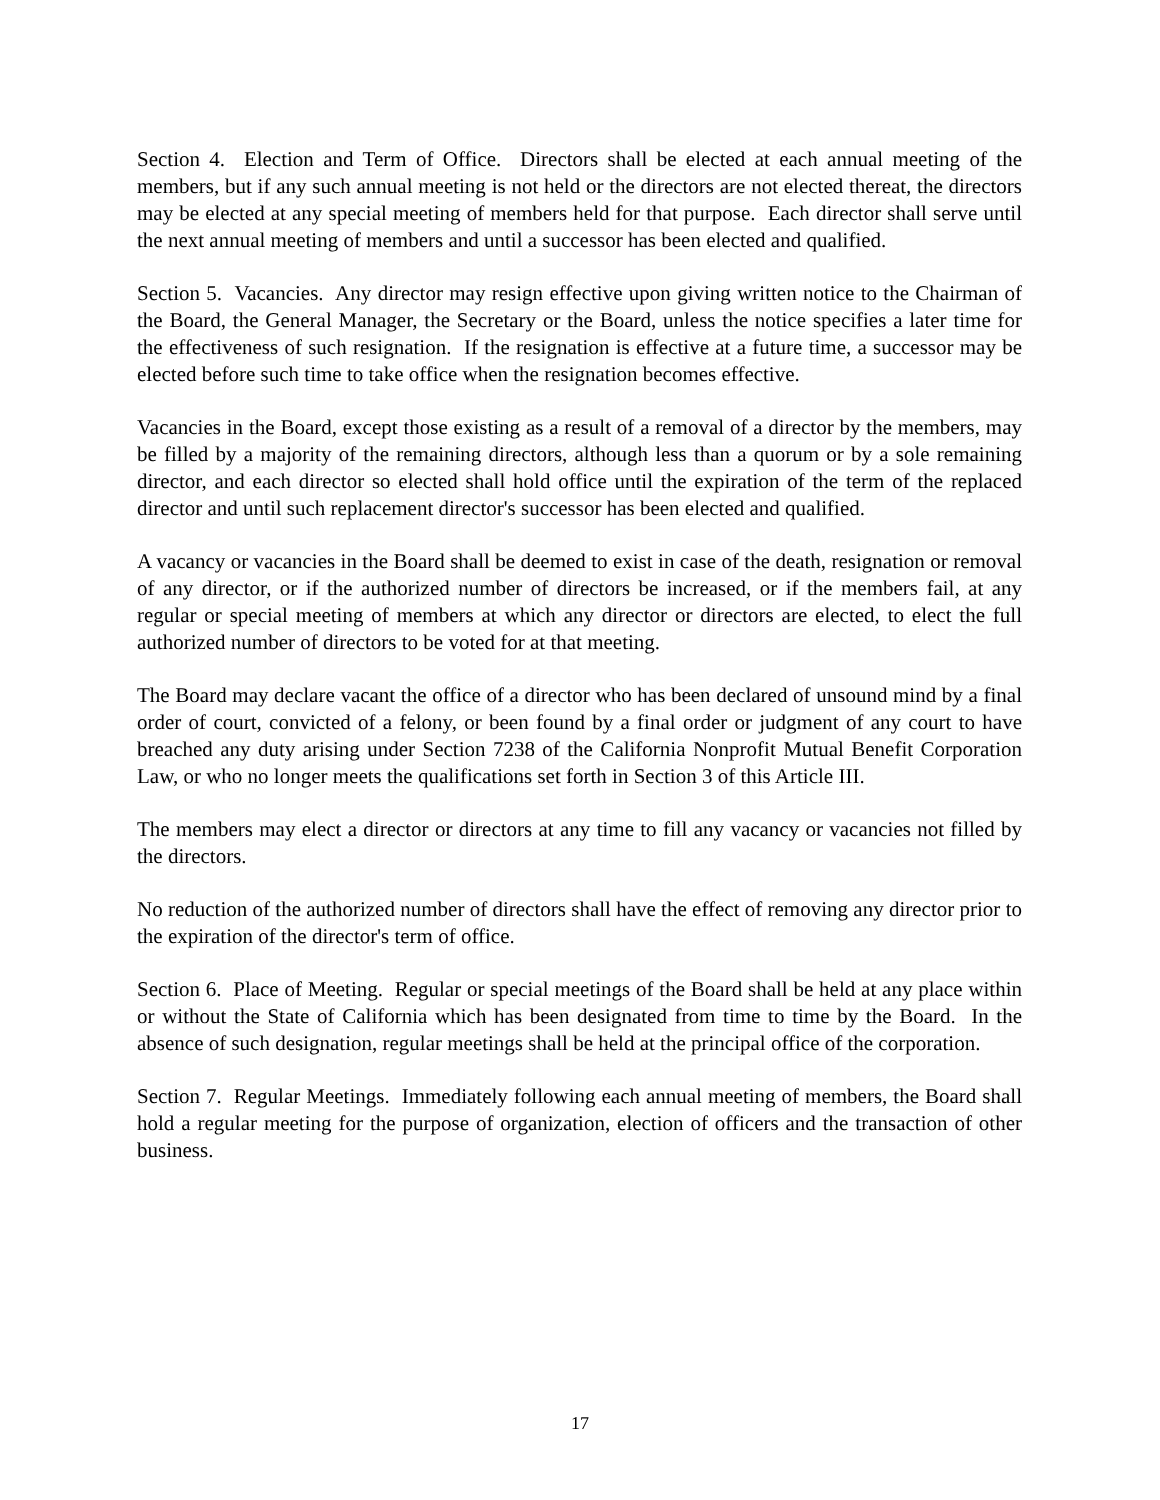Section 4. Election and Term of Office. Directors shall be elected at each annual meeting of the members, but if any such annual meeting is not held or the directors are not elected thereat, the directors may be elected at any special meeting of members held for that purpose. Each director shall serve until the next annual meeting of members and until a successor has been elected and qualified.
Section 5. Vacancies. Any director may resign effective upon giving written notice to the Chairman of the Board, the General Manager, the Secretary or the Board, unless the notice specifies a later time for the effectiveness of such resignation. If the resignation is effective at a future time, a successor may be elected before such time to take office when the resignation becomes effective.
Vacancies in the Board, except those existing as a result of a removal of a director by the members, may be filled by a majority of the remaining directors, although less than a quorum or by a sole remaining director, and each director so elected shall hold office until the expiration of the term of the replaced director and until such replacement director's successor has been elected and qualified.
A vacancy or vacancies in the Board shall be deemed to exist in case of the death, resignation or removal of any director, or if the authorized number of directors be increased, or if the members fail, at any regular or special meeting of members at which any director or directors are elected, to elect the full authorized number of directors to be voted for at that meeting.
The Board may declare vacant the office of a director who has been declared of unsound mind by a final order of court, convicted of a felony, or been found by a final order or judgment of any court to have breached any duty arising under Section 7238 of the California Nonprofit Mutual Benefit Corporation Law, or who no longer meets the qualifications set forth in Section 3 of this Article III.
The members may elect a director or directors at any time to fill any vacancy or vacancies not filled by the directors.
No reduction of the authorized number of directors shall have the effect of removing any director prior to the expiration of the director's term of office.
Section 6. Place of Meeting. Regular or special meetings of the Board shall be held at any place within or without the State of California which has been designated from time to time by the Board. In the absence of such designation, regular meetings shall be held at the principal office of the corporation.
Section 7. Regular Meetings. Immediately following each annual meeting of members, the Board shall hold a regular meeting for the purpose of organization, election of officers and the transaction of other business.
17